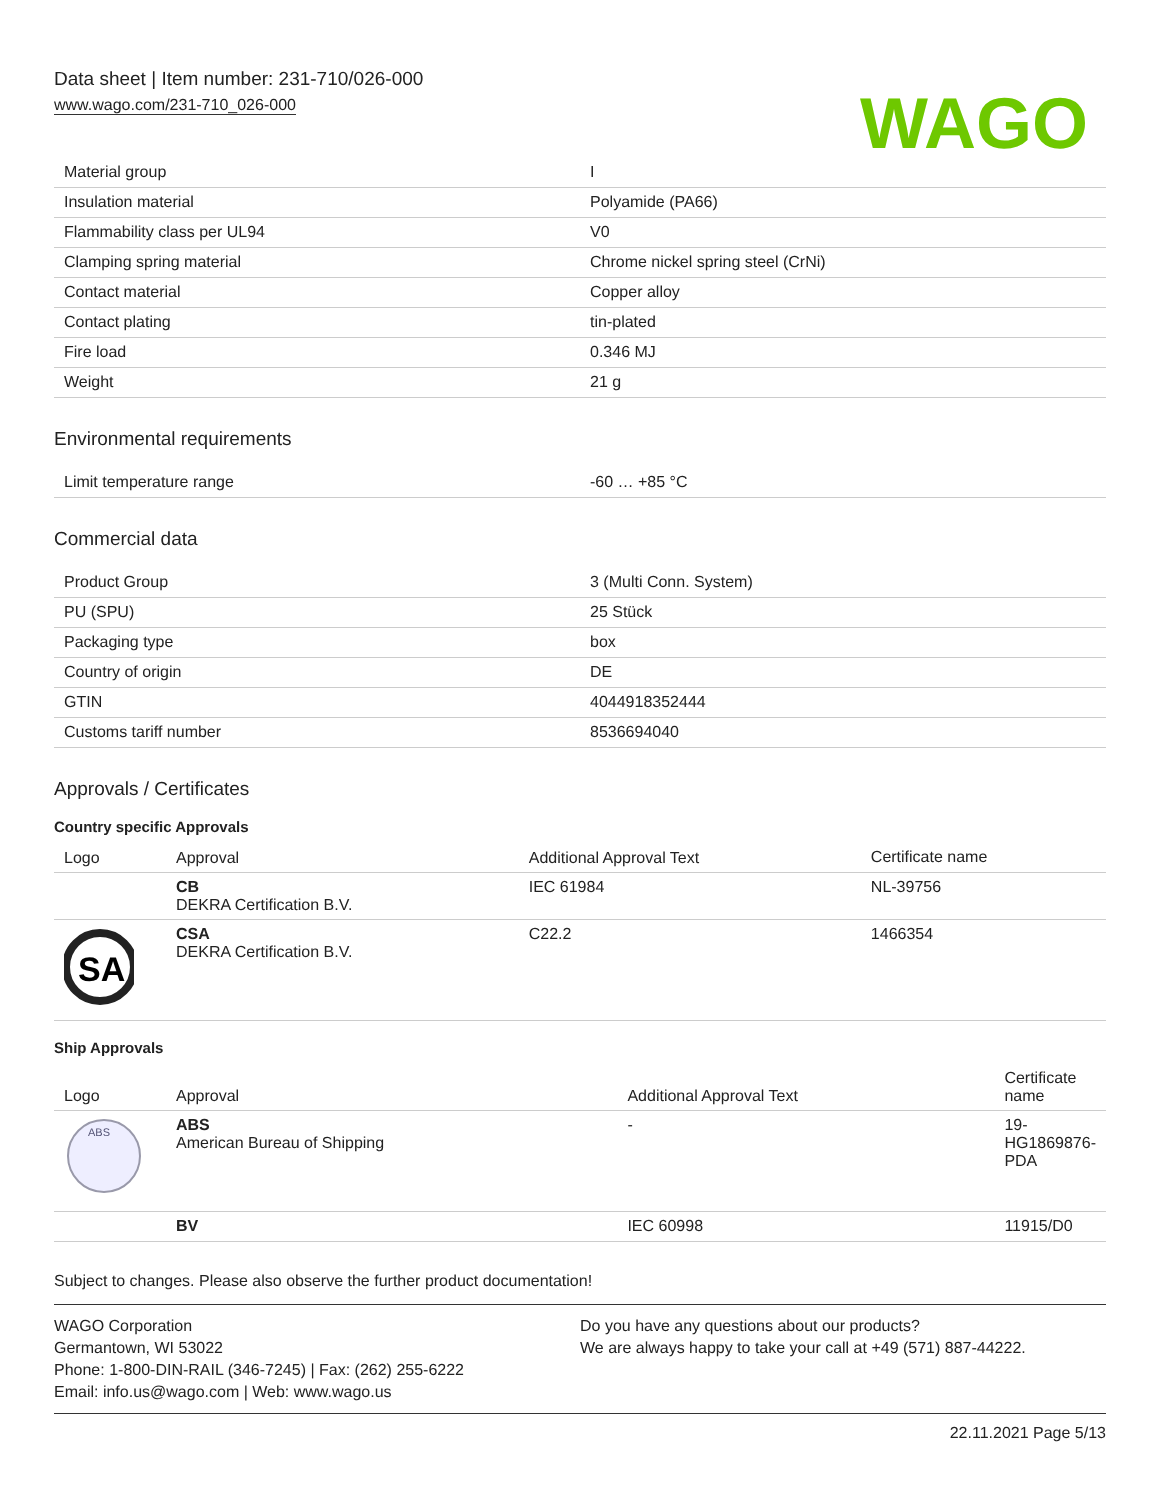Data sheet | Item number: 231-710/026-000
www.wago.com/231-710_026-000
WAGO
| Material group | I |
| Insulation material | Polyamide (PA66) |
| Flammability class per UL94 | V0 |
| Clamping spring material | Chrome nickel spring steel (CrNi) |
| Contact material | Copper alloy |
| Contact plating | tin-plated |
| Fire load | 0.346 MJ |
| Weight | 21 g |
Environmental requirements
| Limit temperature range | -60 … +85 °C |
Commercial data
| Product Group | 3 (Multi Conn. System) |
| PU (SPU) | 25 Stück |
| Packaging type | box |
| Country of origin | DE |
| GTIN | 4044918352444 |
| Customs tariff number | 8536694040 |
Approvals / Certificates
Country specific Approvals
| Logo | Approval | Additional Approval Text | Certificate name |
| --- | --- | --- | --- |
| | CB DEKRA Certification B.V. | IEC 61984 | NL-39756 |
| SA | CSA DEKRA Certification B.V. | C22.2 | 1466354 |
Ship Approvals
| Logo | Approval | Additional Approval Text | Certificate name |
| --- | --- | --- | --- |
| ABS | ABS American Bureau of Shipping | - | 19-HG1869876-PDA |
| | BV | IEC 60998 | 11915/D0 |
Subject to changes. Please also observe the further product documentation!
WAGO Corporation
Germantown, WI 53022
Phone: 1-800-DIN-RAIL (346-7245) | Fax: (262) 255-6222
Email: info.us@wago.com | Web: www.wago.us
Do you have any questions about our products?
We are always happy to take your call at +49 (571) 887-44222.
22.11.2021 Page 5/13